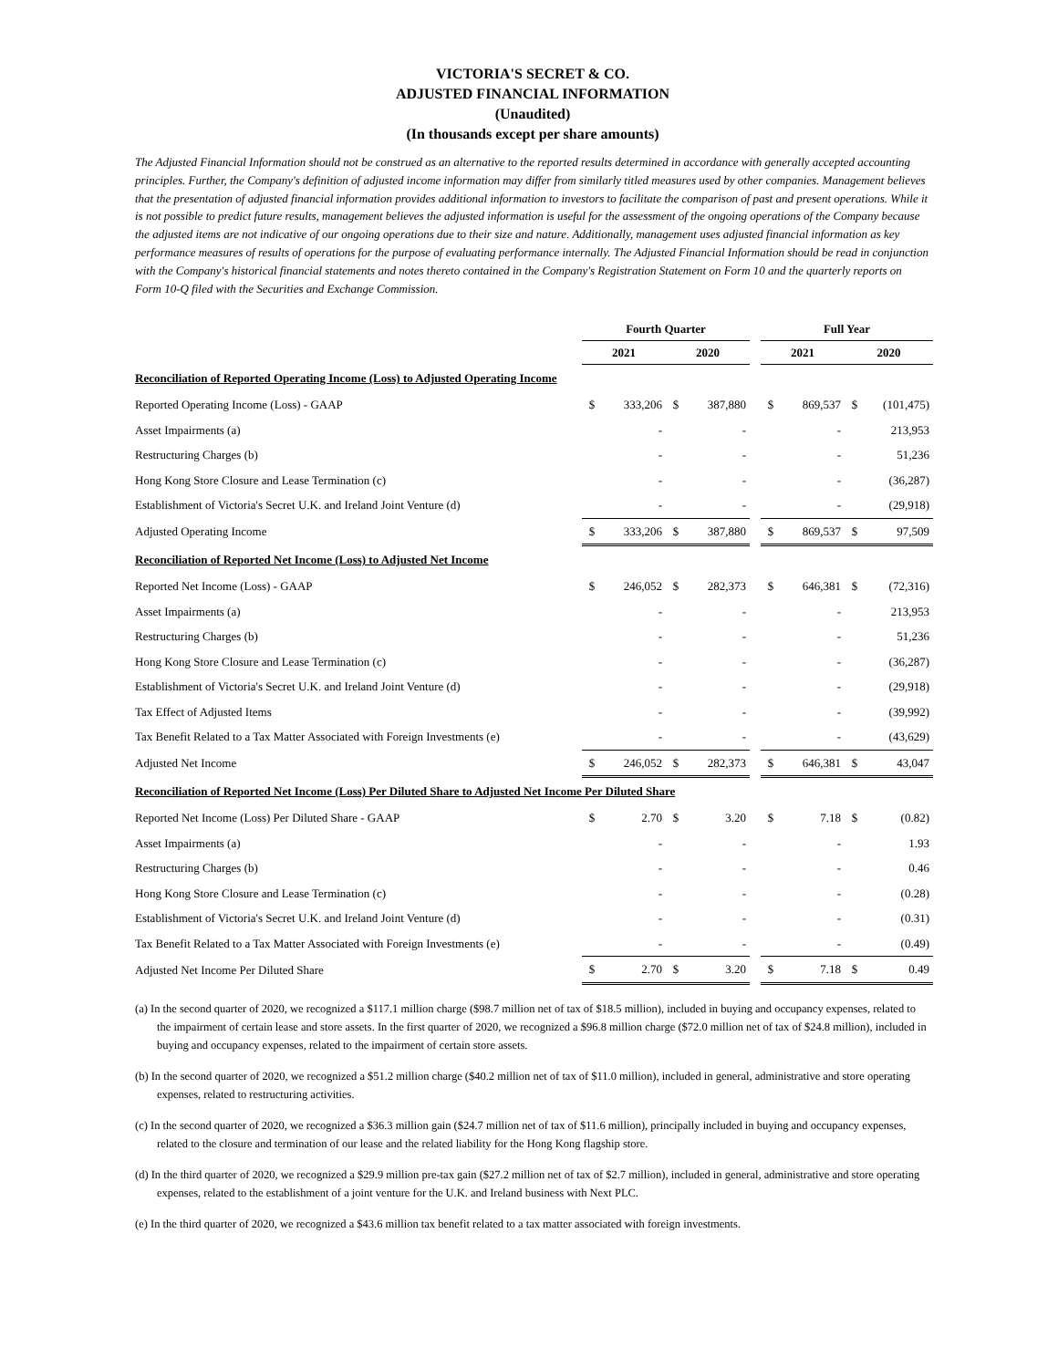VICTORIA'S SECRET & CO.
ADJUSTED FINANCIAL INFORMATION
(Unaudited)
(In thousands except per share amounts)
The Adjusted Financial Information should not be construed as an alternative to the reported results determined in accordance with generally accepted accounting principles. Further, the Company's definition of adjusted income information may differ from similarly titled measures used by other companies. Management believes that the presentation of adjusted financial information provides additional information to investors to facilitate the comparison of past and present operations. While it is not possible to predict future results, management believes the adjusted information is useful for the assessment of the ongoing operations of the Company because the adjusted items are not indicative of our ongoing operations due to their size and nature. Additionally, management uses adjusted financial information as key performance measures of results of operations for the purpose of evaluating performance internally. The Adjusted Financial Information should be read in conjunction with the Company's historical financial statements and notes thereto contained in the Company's Registration Statement on Form 10 and the quarterly reports on Form 10-Q filed with the Securities and Exchange Commission.
| | Fourth Quarter | | | | | Full Year | | | |
| --- | --- | --- | --- | --- | --- | --- | --- | --- | --- |
| | 2021 | | 2020 | | | 2021 | | 2020 | |
| Reconciliation of Reported Operating Income (Loss) to Adjusted Operating Income | | | | | | | | | |
| Reported Operating Income (Loss) - GAAP | $ | 333,206 | $ | 387,880 | | $ | 869,537 | $ | (101,475) |
| Asset Impairments (a) | | - | | - | | | - | | 213,953 |
| Restructuring Charges (b) | | - | | - | | | - | | 51,236 |
| Hong Kong Store Closure and Lease Termination (c) | | - | | - | | | - | | (36,287) |
| Establishment of Victoria's Secret U.K. and Ireland Joint Venture (d) | | - | | - | | | - | | (29,918) |
| Adjusted Operating Income | $ | 333,206 | $ | 387,880 | | $ | 869,537 | $ | 97,509 |
| Reconciliation of Reported Net Income (Loss) to Adjusted Net Income | | | | | | | | | |
| Reported Net Income (Loss) - GAAP | $ | 246,052 | $ | 282,373 | | $ | 646,381 | $ | (72,316) |
| Asset Impairments (a) | | - | | - | | | - | | 213,953 |
| Restructuring Charges (b) | | - | | - | | | - | | 51,236 |
| Hong Kong Store Closure and Lease Termination (c) | | - | | - | | | - | | (36,287) |
| Establishment of Victoria's Secret U.K. and Ireland Joint Venture (d) | | - | | - | | | - | | (29,918) |
| Tax Effect of Adjusted Items | | - | | - | | | - | | (39,992) |
| Tax Benefit Related to a Tax Matter Associated with Foreign Investments (e) | | - | | - | | | - | | (43,629) |
| Adjusted Net Income | $ | 246,052 | $ | 282,373 | | $ | 646,381 | $ | 43,047 |
| Reconciliation of Reported Net Income (Loss) Per Diluted Share to Adjusted Net Income Per Diluted Share | | | | | | | | | |
| Reported Net Income (Loss) Per Diluted Share - GAAP | $ | 2.70 | $ | 3.20 | | $ | 7.18 | $ | (0.82) |
| Asset Impairments (a) | | - | | - | | | - | | 1.93 |
| Restructuring Charges (b) | | - | | - | | | - | | 0.46 |
| Hong Kong Store Closure and Lease Termination (c) | | - | | - | | | - | | (0.28) |
| Establishment of Victoria's Secret U.K. and Ireland Joint Venture (d) | | - | | - | | | - | | (0.31) |
| Tax Benefit Related to a Tax Matter Associated with Foreign Investments (e) | | - | | - | | | - | | (0.49) |
| Adjusted Net Income Per Diluted Share | $ | 2.70 | $ | 3.20 | | $ | 7.18 | $ | 0.49 |
(a) In the second quarter of 2020, we recognized a $117.1 million charge ($98.7 million net of tax of $18.5 million), included in buying and occupancy expenses, related to the impairment of certain lease and store assets. In the first quarter of 2020, we recognized a $96.8 million charge ($72.0 million net of tax of $24.8 million), included in buying and occupancy expenses, related to the impairment of certain store assets.
(b) In the second quarter of 2020, we recognized a $51.2 million charge ($40.2 million net of tax of $11.0 million), included in general, administrative and store operating expenses, related to restructuring activities.
(c) In the second quarter of 2020, we recognized a $36.3 million gain ($24.7 million net of tax of $11.6 million), principally included in buying and occupancy expenses, related to the closure and termination of our lease and the related liability for the Hong Kong flagship store.
(d) In the third quarter of 2020, we recognized a $29.9 million pre-tax gain ($27.2 million net of tax of $2.7 million), included in general, administrative and store operating expenses, related to the establishment of a joint venture for the U.K. and Ireland business with Next PLC.
(e) In the third quarter of 2020, we recognized a $43.6 million tax benefit related to a tax matter associated with foreign investments.